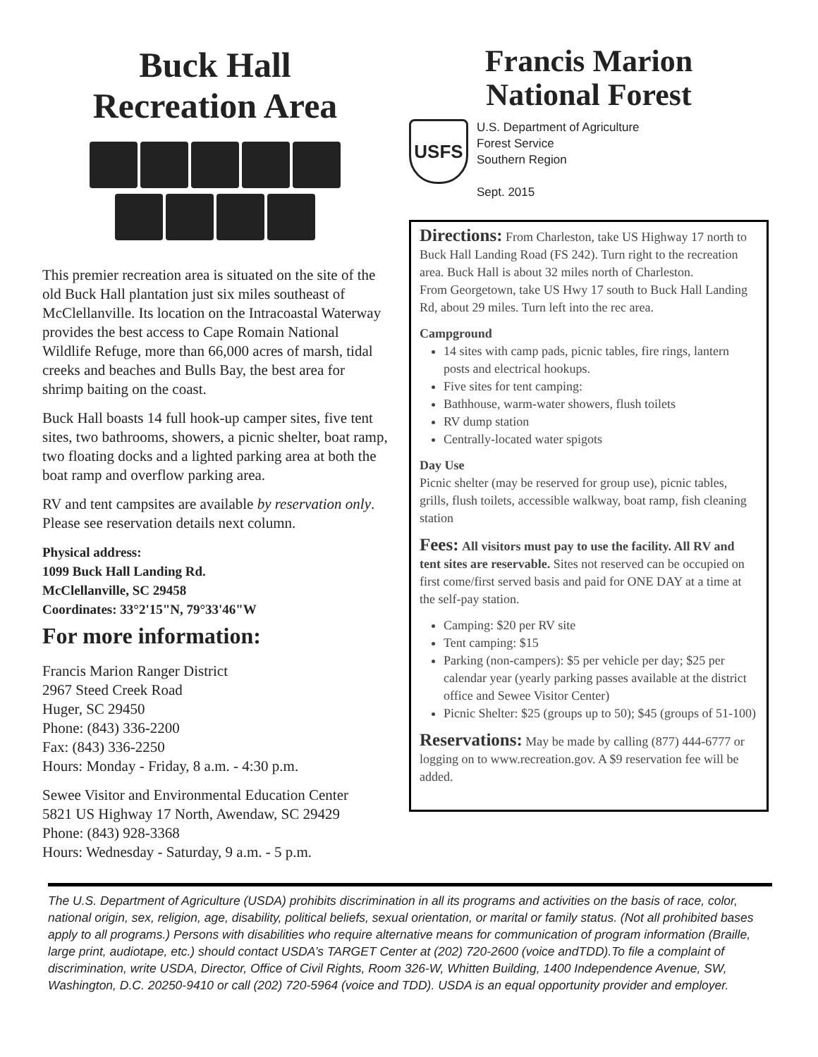Buck Hall
Recreation Area
This premier recreation area is situated on the site of the old Buck Hall plantation just six miles southeast of McClellanville. Its location on the Intracoastal Waterway provides the best access to Cape Romain National Wildlife Refuge, more than 66,000 acres of marsh, tidal creeks and beaches and Bulls Bay, the best area for shrimp baiting on the coast.
Buck Hall boasts 14 full hook-up camper sites, five tent sites, two bathrooms, showers, a picnic shelter, boat ramp, two floating docks and a lighted parking area at both the boat ramp and overflow parking area.
RV and tent campsites are available by reservation only. Please see reservation details next column.
Physical address:
1099 Buck Hall Landing Rd.
McClellanville, SC 29458
Coordinates: 33°2'15"N, 79°33'46"W
For more information:
Francis Marion Ranger District
2967 Steed Creek Road
Huger, SC 29450
Phone: (843) 336-2200
Fax: (843) 336-2250
Hours: Monday - Friday, 8 a.m. - 4:30 p.m.
Sewee Visitor and Environmental Education Center
5821 US Highway 17 North, Awendaw, SC 29429
Phone: (843) 928-3368
Hours: Wednesday - Saturday, 9 a.m. - 5 p.m.
Francis Marion
National Forest
USFS
U.S. Department of Agriculture
Forest Service
Southern Region
Sept. 2015
Directions: From Charleston, take US Highway 17 north to Buck Hall Landing Road (FS 242). Turn right to the recreation area. Buck Hall is about 32 miles north of Charleston.
From Georgetown, take US Hwy 17 south to Buck Hall Landing Rd, about 29 miles. Turn left into the rec area.
Campground
14 sites with camp pads, picnic tables, fire rings, lantern posts and electrical hookups.
Five sites for tent camping:
Bathhouse, warm-water showers, flush toilets
RV dump station
Centrally-located water spigots
Day Use
Picnic shelter (may be reserved for group use), picnic tables, grills, flush toilets, accessible walkway, boat ramp, fish cleaning station
Fees: All visitors must pay to use the facility. All RV and tent sites are reservable. Sites not reserved can be occupied on first come/first served basis and paid for ONE DAY at a time at the self-pay station.
Camping: $20 per RV site
Tent camping: $15
Parking (non-campers): $5 per vehicle per day; $25 per calendar year (yearly parking passes available at the district office and Sewee Visitor Center)
Picnic Shelter: $25 (groups up to 50); $45 (groups of 51-100)
Reservations: May be made by calling (877) 444-6777 or logging on to www.recreation.gov. A $9 reservation fee will be added.
The U.S. Department of Agriculture (USDA) prohibits discrimination in all its programs and activities on the basis of race, color, national origin, sex, religion, age, disability, political beliefs, sexual orientation, or marital or family status. (Not all prohibited bases apply to all programs.) Persons with disabilities who require alternative means for communication of program information (Braille, large print, audiotape, etc.) should contact USDA’s TARGET Center at (202) 720-2600 (voice andTDD).To file a complaint of discrimination, write USDA, Director, Office of Civil Rights, Room 326-W, Whitten Building, 1400 Independence Avenue, SW, Washington, D.C. 20250-9410 or call (202) 720-5964 (voice and TDD). USDA is an equal opportunity provider and employer.